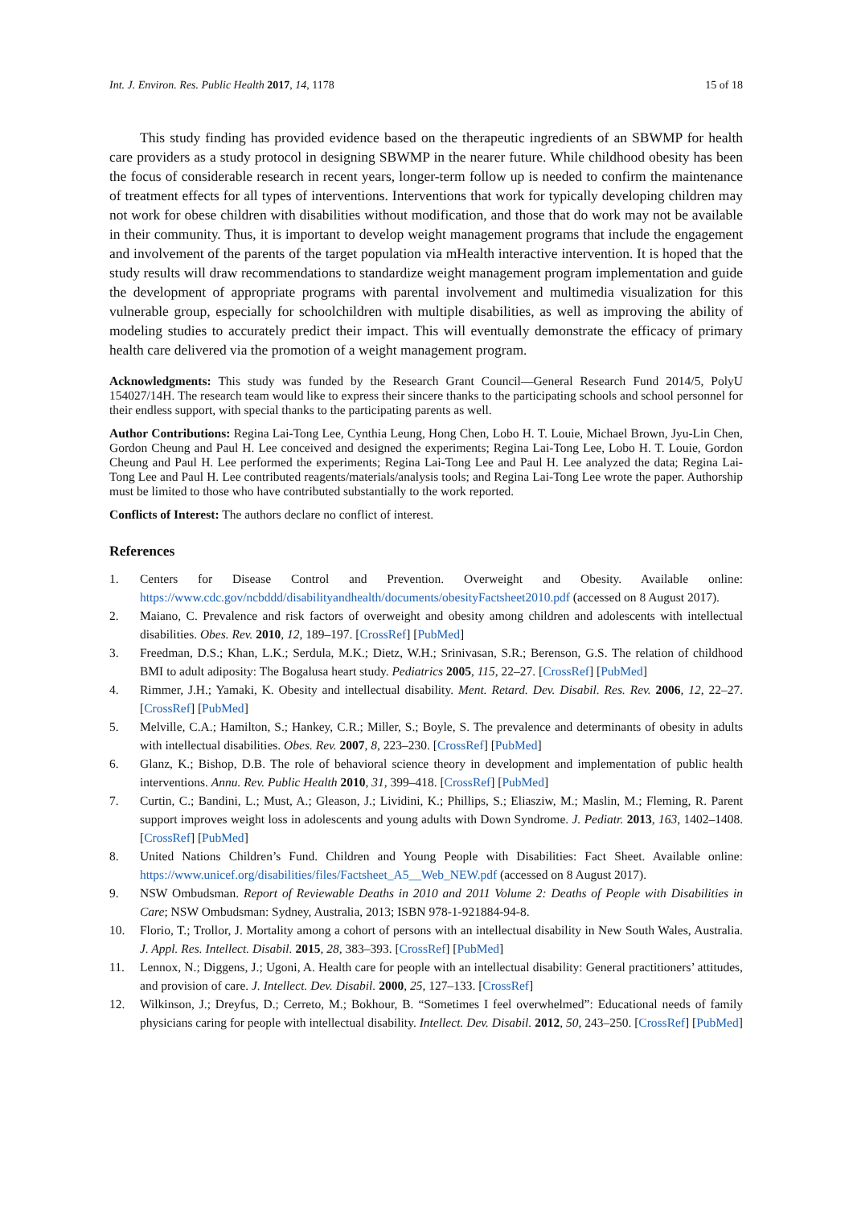Int. J. Environ. Res. Public Health 2017, 14, 1178 15 of 18
This study finding has provided evidence based on the therapeutic ingredients of an SBWMP for health care providers as a study protocol in designing SBWMP in the nearer future. While childhood obesity has been the focus of considerable research in recent years, longer-term follow up is needed to confirm the maintenance of treatment effects for all types of interventions. Interventions that work for typically developing children may not work for obese children with disabilities without modification, and those that do work may not be available in their community. Thus, it is important to develop weight management programs that include the engagement and involvement of the parents of the target population via mHealth interactive intervention. It is hoped that the study results will draw recommendations to standardize weight management program implementation and guide the development of appropriate programs with parental involvement and multimedia visualization for this vulnerable group, especially for schoolchildren with multiple disabilities, as well as improving the ability of modeling studies to accurately predict their impact. This will eventually demonstrate the efficacy of primary health care delivered via the promotion of a weight management program.
Acknowledgments: This study was funded by the Research Grant Council—General Research Fund 2014/5, PolyU 154027/14H. The research team would like to express their sincere thanks to the participating schools and school personnel for their endless support, with special thanks to the participating parents as well.
Author Contributions: Regina Lai-Tong Lee, Cynthia Leung, Hong Chen, Lobo H. T. Louie, Michael Brown, Jyu-Lin Chen, Gordon Cheung and Paul H. Lee conceived and designed the experiments; Regina Lai-Tong Lee, Lobo H. T. Louie, Gordon Cheung and Paul H. Lee performed the experiments; Regina Lai-Tong Lee and Paul H. Lee analyzed the data; Regina Lai-Tong Lee and Paul H. Lee contributed reagents/materials/analysis tools; and Regina Lai-Tong Lee wrote the paper. Authorship must be limited to those who have contributed substantially to the work reported.
Conflicts of Interest: The authors declare no conflict of interest.
References
1. Centers for Disease Control and Prevention. Overweight and Obesity. Available online: https://www.cdc.gov/ncbddd/disabilityandhealth/documents/obesityFactsheet2010.pdf (accessed on 8 August 2017).
2. Maiano, C. Prevalence and risk factors of overweight and obesity among children and adolescents with intellectual disabilities. Obes. Rev. 2010, 12, 189–197. [CrossRef] [PubMed]
3. Freedman, D.S.; Khan, L.K.; Serdula, M.K.; Dietz, W.H.; Srinivasan, S.R.; Berenson, G.S. The relation of childhood BMI to adult adiposity: The Bogalusa heart study. Pediatrics 2005, 115, 22–27. [CrossRef] [PubMed]
4. Rimmer, J.H.; Yamaki, K. Obesity and intellectual disability. Ment. Retard. Dev. Disabil. Res. Rev. 2006, 12, 22–27. [CrossRef] [PubMed]
5. Melville, C.A.; Hamilton, S.; Hankey, C.R.; Miller, S.; Boyle, S. The prevalence and determinants of obesity in adults with intellectual disabilities. Obes. Rev. 2007, 8, 223–230. [CrossRef] [PubMed]
6. Glanz, K.; Bishop, D.B. The role of behavioral science theory in development and implementation of public health interventions. Annu. Rev. Public Health 2010, 31, 399–418. [CrossRef] [PubMed]
7. Curtin, C.; Bandini, L.; Must, A.; Gleason, J.; Lividini, K.; Phillips, S.; Eliasziw, M.; Maslin, M.; Fleming, R. Parent support improves weight loss in adolescents and young adults with Down Syndrome. J. Pediatr. 2013, 163, 1402–1408. [CrossRef] [PubMed]
8. United Nations Children’s Fund. Children and Young People with Disabilities: Fact Sheet. Available online: https://www.unicef.org/disabilities/files/Factsheet_A5__Web_NEW.pdf (accessed on 8 August 2017).
9. NSW Ombudsman. Report of Reviewable Deaths in 2010 and 2011 Volume 2: Deaths of People with Disabilities in Care; NSW Ombudsman: Sydney, Australia, 2013; ISBN 978-1-921884-94-8.
10. Florio, T.; Trollor, J. Mortality among a cohort of persons with an intellectual disability in New South Wales, Australia. J. Appl. Res. Intellect. Disabil. 2015, 28, 383–393. [CrossRef] [PubMed]
11. Lennox, N.; Diggens, J.; Ugoni, A. Health care for people with an intellectual disability: General practitioners’ attitudes, and provision of care. J. Intellect. Dev. Disabil. 2000, 25, 127–133. [CrossRef]
12. Wilkinson, J.; Dreyfus, D.; Cerreto, M.; Bokhour, B. “Sometimes I feel overwhelmed”: Educational needs of family physicians caring for people with intellectual disability. Intellect. Dev. Disabil. 2012, 50, 243–250. [CrossRef] [PubMed]